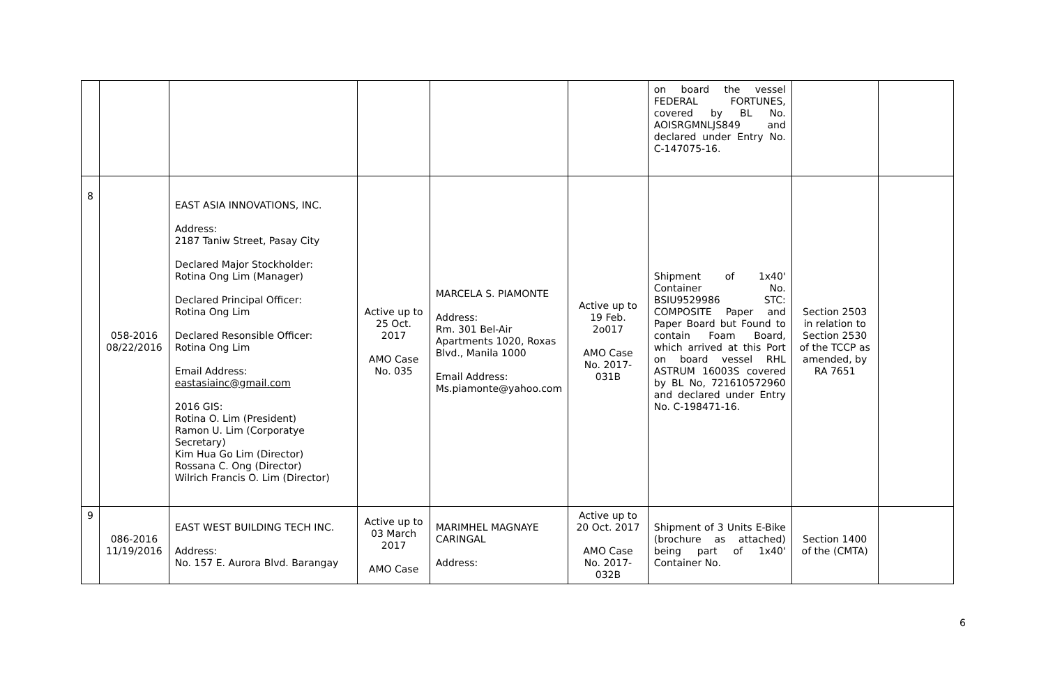| | | | | | | on board the vessel FEDERAL FORTUNES, covered by BL No. AOISRGMNLJS849 and declared under Entry No. C-147075-16. | | |
| 8 | 058-2016 08/22/2016 | EAST ASIA INNOVATIONS, INC. Address: 2187 Taniw Street, Pasay City Declared Major Stockholder: Rotina Ong Lim (Manager) Declared Principal Officer: Rotina Ong Lim Declared Resonsible Officer: Rotina Ong Lim Email Address: eastasiainc@gmail.com 2016 GIS: Rotina O. Lim (President) Ramon U. Lim (Corporatye Secretary) Kim Hua Go Lim (Director) Rossana C. Ong (Director) Wilrich Francis O. Lim (Director) | Active up to 25 Oct. 2017 AMO Case No. 035 | MARCELA S. PIAMONTE Address: Rm. 301 Bel-Air Apartments 1020, Roxas Blvd., Manila 1000 Email Address: Ms.piamonte@yahoo.com | Active up to 19 Feb. 2o017 AMO Case No. 2017-031B | Shipment of 1x40' Container No. BSIU9529986 STC: COMPOSITE Paper and Paper Board but Found to contain Foam Board, which arrived at this Port on board vessel RHL ASTRUM 16003S covered by BL No, 721610572960 and declared under Entry No. C-198471-16. | Section 2503 in relation to Section 2530 of the TCCP as amended, by RA 7651 | |
| 9 | 086-2016 11/19/2016 | EAST WEST BUILDING TECH INC. Address: No. 157 E. Aurora Blvd. Barangay | Active up to 03 March 2017 AMO Case | MARIMHEL MAGNAYE CARINGAL Address: | Active up to 20 Oct. 2017 AMO Case No. 2017-032B | Shipment of 3 Units E-Bike (brochure as attached) being part of 1x40' Container No. | Section 1400 of the (CMTA) | |
6